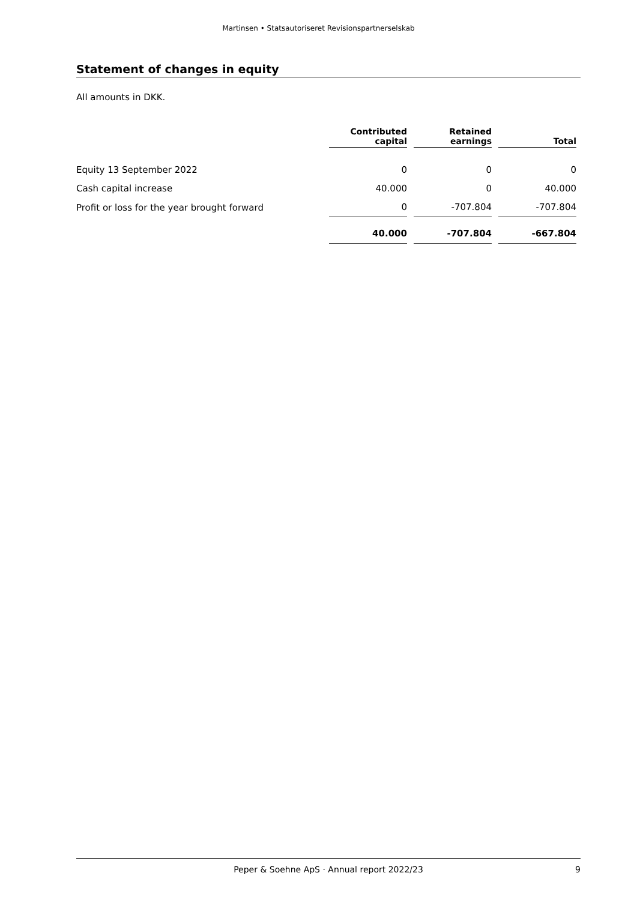Martinsen • Statsautoriseret Revisionspartnerselskab
Statement of changes in equity
All amounts in DKK.
| | Contributed capital | Retained earnings | Total |
| --- | --- | --- | --- |
| Equity 13 September 2022 | 0 | 0 | 0 |
| Cash capital increase | 40.000 | 0 | 40.000 |
| Profit or loss for the year brought forward | 0 | -707.804 | -707.804 |
| | 40.000 | -707.804 | -667.804 |
Peper & Soehne ApS · Annual report 2022/23 9